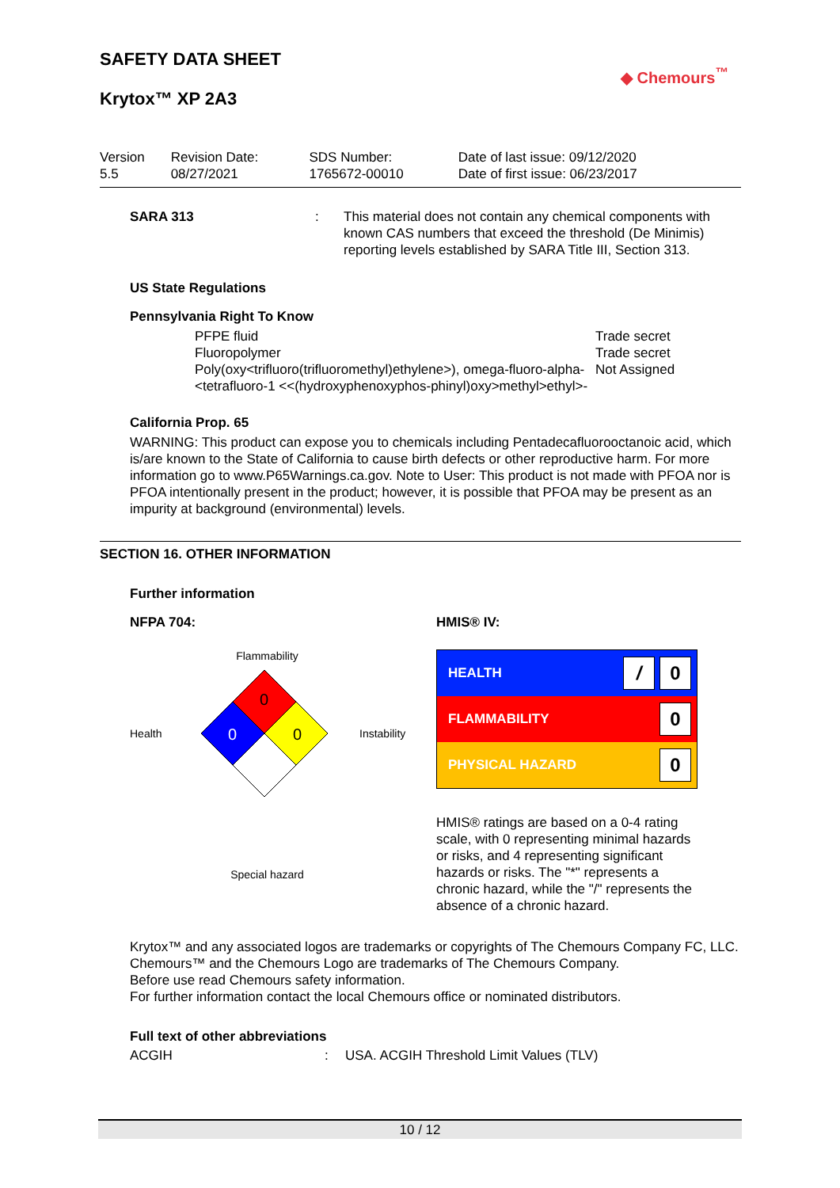SAFETY DATA SHEET
◆ Chemours<sup>™</sup>
Krytox™ XP 2A3
| Version 5.5 | Revision Date: 08/27/2021 | SDS Number: 1765672-00010 | Date of last issue: 09/12/2020 Date of first issue: 06/23/2017 |
SARA 313 : This material does not contain any chemical components with known CAS numbers that exceed the threshold (De Minimis) reporting levels established by SARA Title III, Section 313.
US State Regulations
Pennsylvania Right To Know
PFPE fluid
Fluoropolymer
Poly(oxy<trifluoro(trifluoromethyl)ethylene>), omega-fluoro-alpha-<tetrafluoro-1 <<(hydroxyphenoxyphos-phinyl)oxy>methyl>ethyl>-
Trade secret
Trade secret
Not Assigned
California Prop. 65
WARNING: This product can expose you to chemicals including Pentadecafluorooctanoic acid, which is/are known to the State of California to cause birth defects or other reproductive harm. For more information go to www.P65Warnings.ca.gov. Note to User: This product is not made with PFOA nor is PFOA intentionally present in the product; however, it is possible that PFOA may be present as an impurity at background (environmental) levels.
SECTION 16. OTHER INFORMATION
Further information
NFPA 704:
Flammability
Health
0
0
0
Instability
Special hazard
HMIS® IV:
| HEALTH | / 0 |
| FLAMMABILITY | 0 |
| PHYSICAL HAZARD | 0 |
HMIS® ratings are based on a 0-4 rating scale, with 0 representing minimal hazards or risks, and 4 representing significant hazards or risks. The "*" represents a chronic hazard, while the "/" represents the absence of a chronic hazard.
Krytox™ and any associated logos are trademarks or copyrights of The Chemours Company FC, LLC.
Chemours™ and the Chemours Logo are trademarks of The Chemours Company.
Before use read Chemours safety information.
For further information contact the local Chemours office or nominated distributors.
Full text of other abbreviations
ACGIH : USA. ACGIH Threshold Limit Values (TLV)
10 / 12